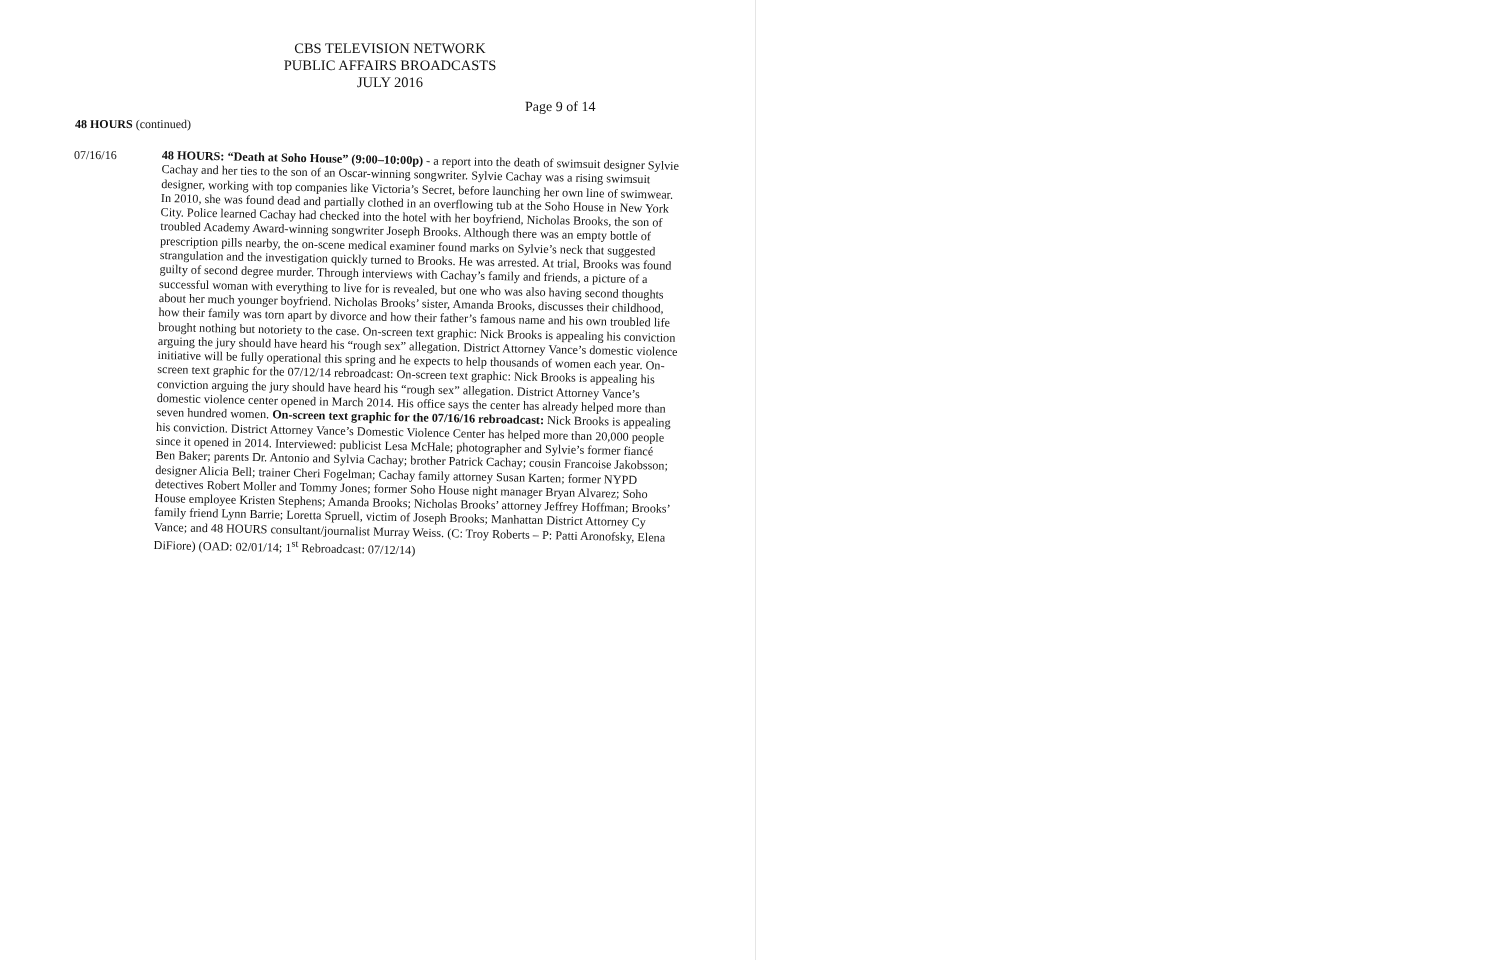CBS TELEVISION NETWORK
PUBLIC AFFAIRS BROADCASTS
JULY 2016
Page 9 of 14
48 HOURS (continued)
07/16/16
48 HOURS: “Death at Soho House” (9:00–10:00p) - a report into the death of swimsuit designer Sylvie Cachay and her ties to the son of an Oscar-winning songwriter. Sylvie Cachay was a rising swimsuit designer, working with top companies like Victoria’s Secret, before launching her own line of swimwear. In 2010, she was found dead and partially clothed in an overflowing tub at the Soho House in New York City. Police learned Cachay had checked into the hotel with her boyfriend, Nicholas Brooks, the son of troubled Academy Award-winning songwriter Joseph Brooks. Although there was an empty bottle of prescription pills nearby, the on-scene medical examiner found marks on Sylvie’s neck that suggested strangulation and the investigation quickly turned to Brooks. He was arrested. At trial, Brooks was found guilty of second degree murder. Through interviews with Cachay’s family and friends, a picture of a successful woman with everything to live for is revealed, but one who was also having second thoughts about her much younger boyfriend. Nicholas Brooks’ sister, Amanda Brooks, discusses their childhood, how their family was torn apart by divorce and how their father’s famous name and his own troubled life brought nothing but notoriety to the case. On-screen text graphic: Nick Brooks is appealing his conviction arguing the jury should have heard his “rough sex” allegation. District Attorney Vance’s domestic violence initiative will be fully operational this spring and he expects to help thousands of women each year. On-screen text graphic for the 07/12/14 rebroadcast: On-screen text graphic: Nick Brooks is appealing his conviction arguing the jury should have heard his “rough sex” allegation. District Attorney Vance’s domestic violence center opened in March 2014. His office says the center has already helped more than seven hundred women. On-screen text graphic for the 07/16/16 rebroadcast: Nick Brooks is appealing his conviction. District Attorney Vance’s Domestic Violence Center has helped more than 20,000 people since it opened in 2014. Interviewed: publicist Lesa McHale; photographer and Sylvie’s former fiancé Ben Baker; parents Dr. Antonio and Sylvia Cachay; brother Patrick Cachay; cousin Francoise Jakobsson; designer Alicia Bell; trainer Cheri Fogelman; Cachay family attorney Susan Karten; former NYPD detectives Robert Moller and Tommy Jones; former Soho House night manager Bryan Alvarez; Soho House employee Kristen Stephens; Amanda Brooks; Nicholas Brooks’ attorney Jeffrey Hoffman; Brooks’ family friend Lynn Barrie; Loretta Spruell, victim of Joseph Brooks; Manhattan District Attorney Cy Vance; and 48 HOURS consultant/journalist Murray Weiss. (C: Troy Roberts – P: Patti Aronofsky, Elena DiFiore) (OAD: 02/01/14; 1<sup>st</sup> Rebroadcast: 07/12/14)